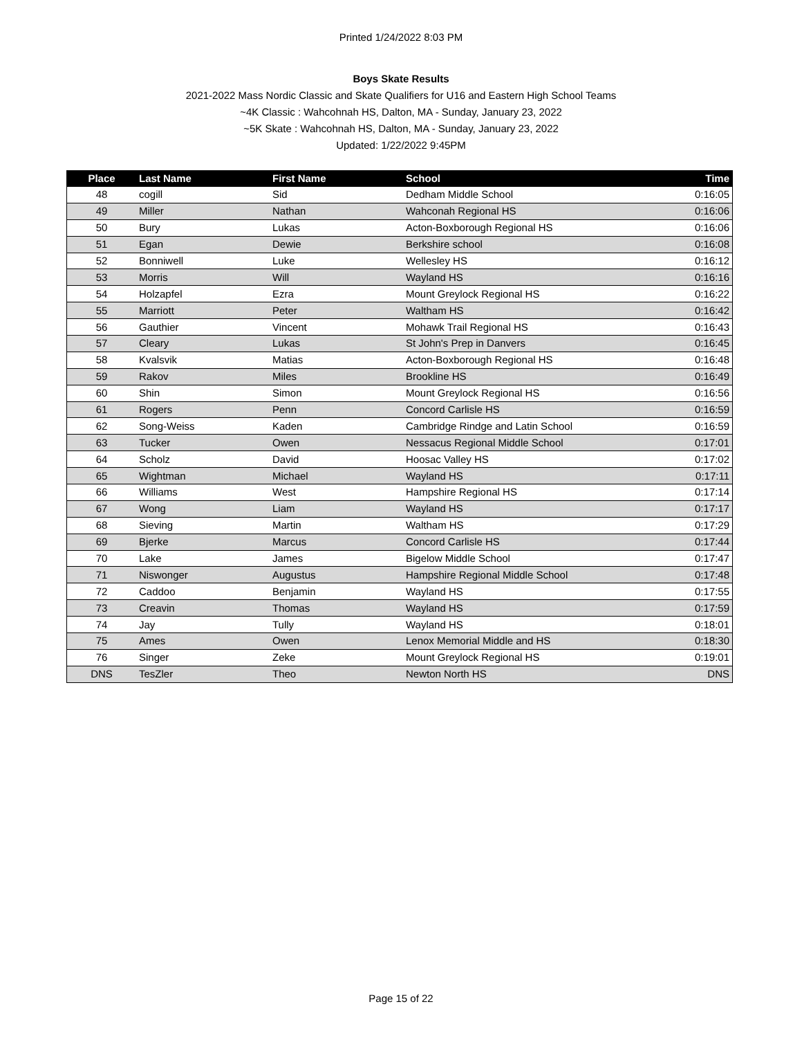Printed 1/24/2022 8:03 PM
Boys Skate Results
2021-2022 Mass Nordic Classic and Skate Qualifiers for U16 and Eastern High School Teams
~4K Classic : Wahcohnah HS, Dalton, MA - Sunday, January 23, 2022
~5K Skate : Wahcohnah HS, Dalton, MA - Sunday, January 23, 2022
Updated: 1/22/2022 9:45PM
| Place | Last Name | First Name | School | Time |
| --- | --- | --- | --- | --- |
| 48 | cogill | Sid | Dedham Middle School | 0:16:05 |
| 49 | Miller | Nathan | Wahconah Regional HS | 0:16:06 |
| 50 | Bury | Lukas | Acton-Boxborough Regional HS | 0:16:06 |
| 51 | Egan | Dewie | Berkshire school | 0:16:08 |
| 52 | Bonniwell | Luke | Wellesley HS | 0:16:12 |
| 53 | Morris | Will | Wayland HS | 0:16:16 |
| 54 | Holzapfel | Ezra | Mount Greylock Regional HS | 0:16:22 |
| 55 | Marriott | Peter | Waltham HS | 0:16:42 |
| 56 | Gauthier | Vincent | Mohawk Trail Regional HS | 0:16:43 |
| 57 | Cleary | Lukas | St John's Prep in Danvers | 0:16:45 |
| 58 | Kvalsvik | Matias | Acton-Boxborough Regional HS | 0:16:48 |
| 59 | Rakov | Miles | Brookline HS | 0:16:49 |
| 60 | Shin | Simon | Mount Greylock Regional HS | 0:16:56 |
| 61 | Rogers | Penn | Concord Carlisle HS | 0:16:59 |
| 62 | Song-Weiss | Kaden | Cambridge Rindge and Latin School | 0:16:59 |
| 63 | Tucker | Owen | Nessacus Regional Middle School | 0:17:01 |
| 64 | Scholz | David | Hoosac Valley HS | 0:17:02 |
| 65 | Wightman | Michael | Wayland HS | 0:17:11 |
| 66 | Williams | West | Hampshire Regional HS | 0:17:14 |
| 67 | Wong | Liam | Wayland HS | 0:17:17 |
| 68 | Sieving | Martin | Waltham HS | 0:17:29 |
| 69 | Bjerke | Marcus | Concord Carlisle HS | 0:17:44 |
| 70 | Lake | James | Bigelow Middle School | 0:17:47 |
| 71 | Niswonger | Augustus | Hampshire Regional Middle School | 0:17:48 |
| 72 | Caddoo | Benjamin | Wayland HS | 0:17:55 |
| 73 | Creavin | Thomas | Wayland HS | 0:17:59 |
| 74 | Jay | Tully | Wayland HS | 0:18:01 |
| 75 | Ames | Owen | Lenox Memorial Middle and HS | 0:18:30 |
| 76 | Singer | Zeke | Mount Greylock Regional HS | 0:19:01 |
| DNS | TesZler | Theo | Newton North HS | DNS |
Page 15 of 22